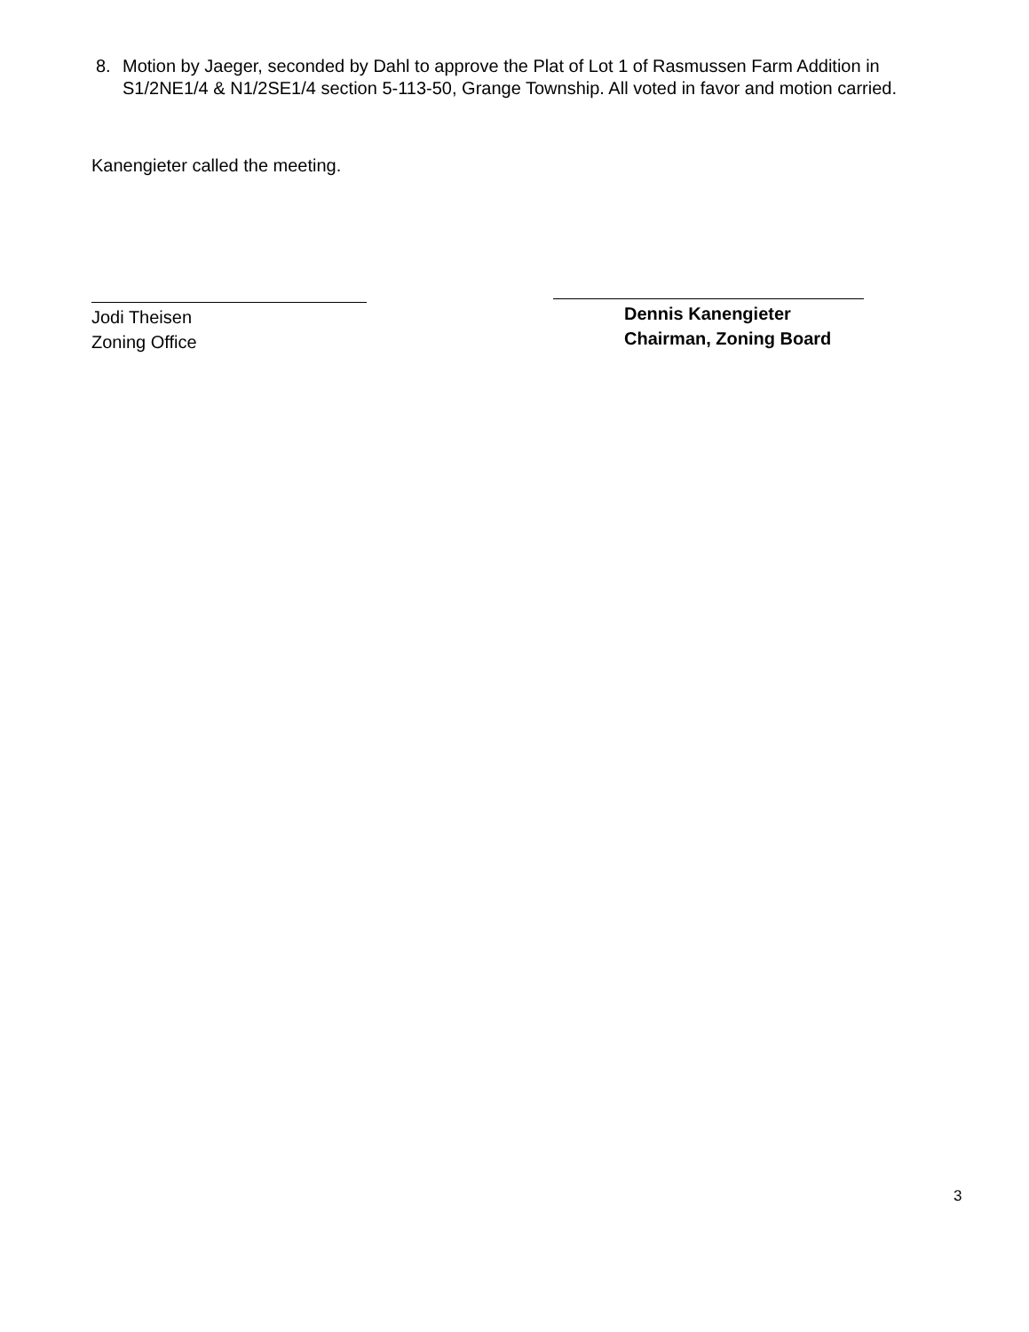8. Motion by Jaeger, seconded by Dahl to approve the Plat of Lot 1 of Rasmussen Farm Addition in S1/2NE1/4 & N1/2SE1/4 section 5-113-50, Grange Township. All voted in favor and motion carried.
Kanengieter called the meeting.
Jodi Theisen
Zoning Office
Dennis Kanengieter
Chairman, Zoning Board
3